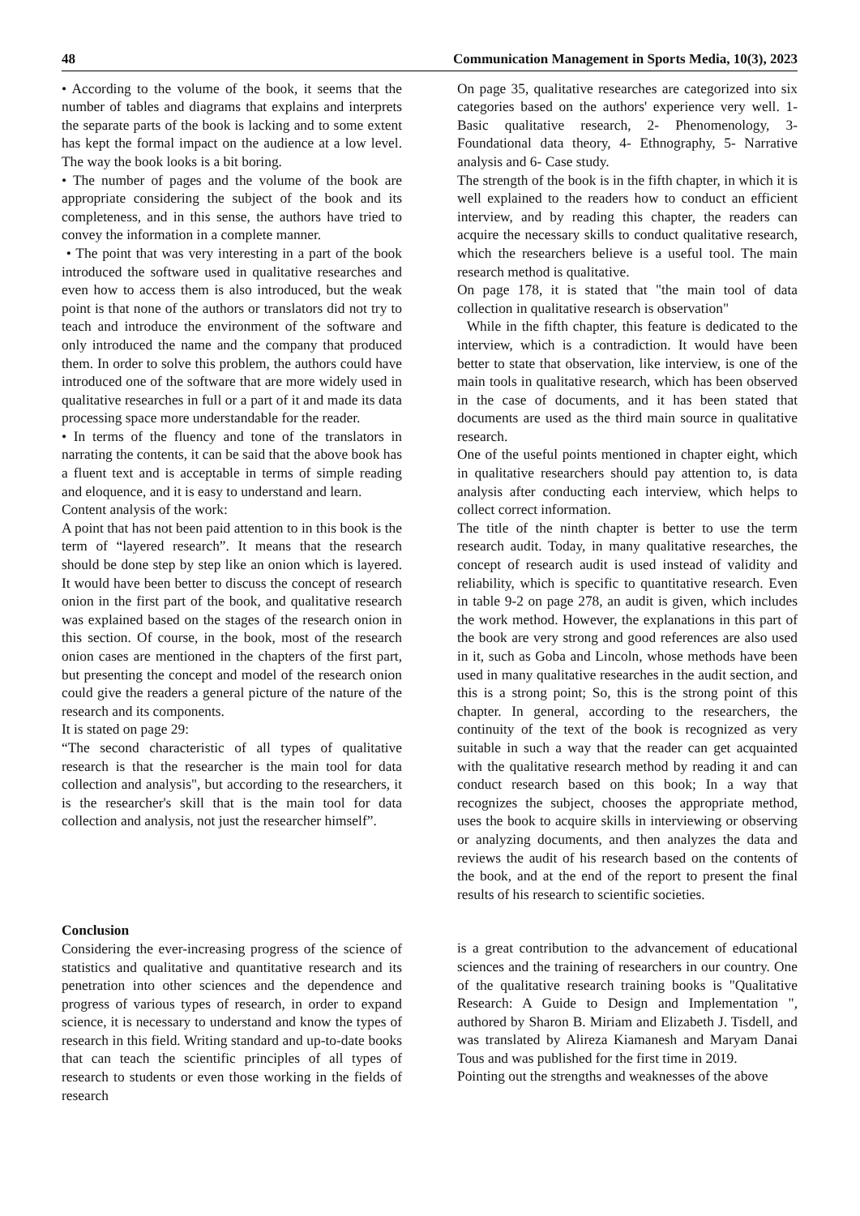48 Communication Management in Sports Media, 10(3), 2023
• According to the volume of the book, it seems that the number of tables and diagrams that explains and interprets the separate parts of the book is lacking and to some extent has kept the formal impact on the audience at a low level. The way the book looks is a bit boring.
• The number of pages and the volume of the book are appropriate considering the subject of the book and its completeness, and in this sense, the authors have tried to convey the information in a complete manner.
• The point that was very interesting in a part of the book introduced the software used in qualitative researches and even how to access them is also introduced, but the weak point is that none of the authors or translators did not try to teach and introduce the environment of the software and only introduced the name and the company that produced them. In order to solve this problem, the authors could have introduced one of the software that are more widely used in qualitative researches in full or a part of it and made its data processing space more understandable for the reader.
• In terms of the fluency and tone of the translators in narrating the contents, it can be said that the above book has a fluent text and is acceptable in terms of simple reading and eloquence, and it is easy to understand and learn.
Content analysis of the work:
A point that has not been paid attention to in this book is the term of “layered research”. It means that the research should be done step by step like an onion which is layered. It would have been better to discuss the concept of research onion in the first part of the book, and qualitative research was explained based on the stages of the research onion in this section. Of course, in the book, most of the research onion cases are mentioned in the chapters of the first part, but presenting the concept and model of the research onion could give the readers a general picture of the nature of the research and its components.
It is stated on page 29:
“The second characteristic of all types of qualitative research is that the researcher is the main tool for data collection and analysis", but according to the researchers, it is the researcher's skill that is the main tool for data collection and analysis, not just the researcher himself”.
On page 35, qualitative researches are categorized into six categories based on the authors' experience very well. 1- Basic qualitative research, 2- Phenomenology, 3- Foundational data theory, 4- Ethnography, 5- Narrative analysis and 6- Case study.
The strength of the book is in the fifth chapter, in which it is well explained to the readers how to conduct an efficient interview, and by reading this chapter, the readers can acquire the necessary skills to conduct qualitative research, which the researchers believe is a useful tool. The main research method is qualitative.
On page 178, it is stated that "the main tool of data collection in qualitative research is observation"
While in the fifth chapter, this feature is dedicated to the interview, which is a contradiction. It would have been better to state that observation, like interview, is one of the main tools in qualitative research, which has been observed in the case of documents, and it has been stated that documents are used as the third main source in qualitative research.
One of the useful points mentioned in chapter eight, which in qualitative researchers should pay attention to, is data analysis after conducting each interview, which helps to collect correct information.
The title of the ninth chapter is better to use the term research audit. Today, in many qualitative researches, the concept of research audit is used instead of validity and reliability, which is specific to quantitative research. Even in table 9-2 on page 278, an audit is given, which includes the work method. However, the explanations in this part of the book are very strong and good references are also used in it, such as Goba and Lincoln, whose methods have been used in many qualitative researches in the audit section, and this is a strong point; So, this is the strong point of this chapter. In general, according to the researchers, the continuity of the text of the book is recognized as very suitable in such a way that the reader can get acquainted with the qualitative research method by reading it and can conduct research based on this book; In a way that recognizes the subject, chooses the appropriate method, uses the book to acquire skills in interviewing or observing or analyzing documents, and then analyzes the data and reviews the audit of his research based on the contents of the book, and at the end of the report to present the final results of his research to scientific societies.
Conclusion
Considering the ever-increasing progress of the science of statistics and qualitative and quantitative research and its penetration into other sciences and the dependence and progress of various types of research, in order to expand science, it is necessary to understand and know the types of research in this field. Writing standard and up-to-date books that can teach the scientific principles of all types of research to students or even those working in the fields of research
is a great contribution to the advancement of educational sciences and the training of researchers in our country. One of the qualitative research training books is "Qualitative Research: A Guide to Design and Implementation ", authored by Sharon B. Miriam and Elizabeth J. Tisdell, and was translated by Alireza Kiamanesh and Maryam Danai Tous and was published for the first time in 2019.
Pointing out the strengths and weaknesses of the above